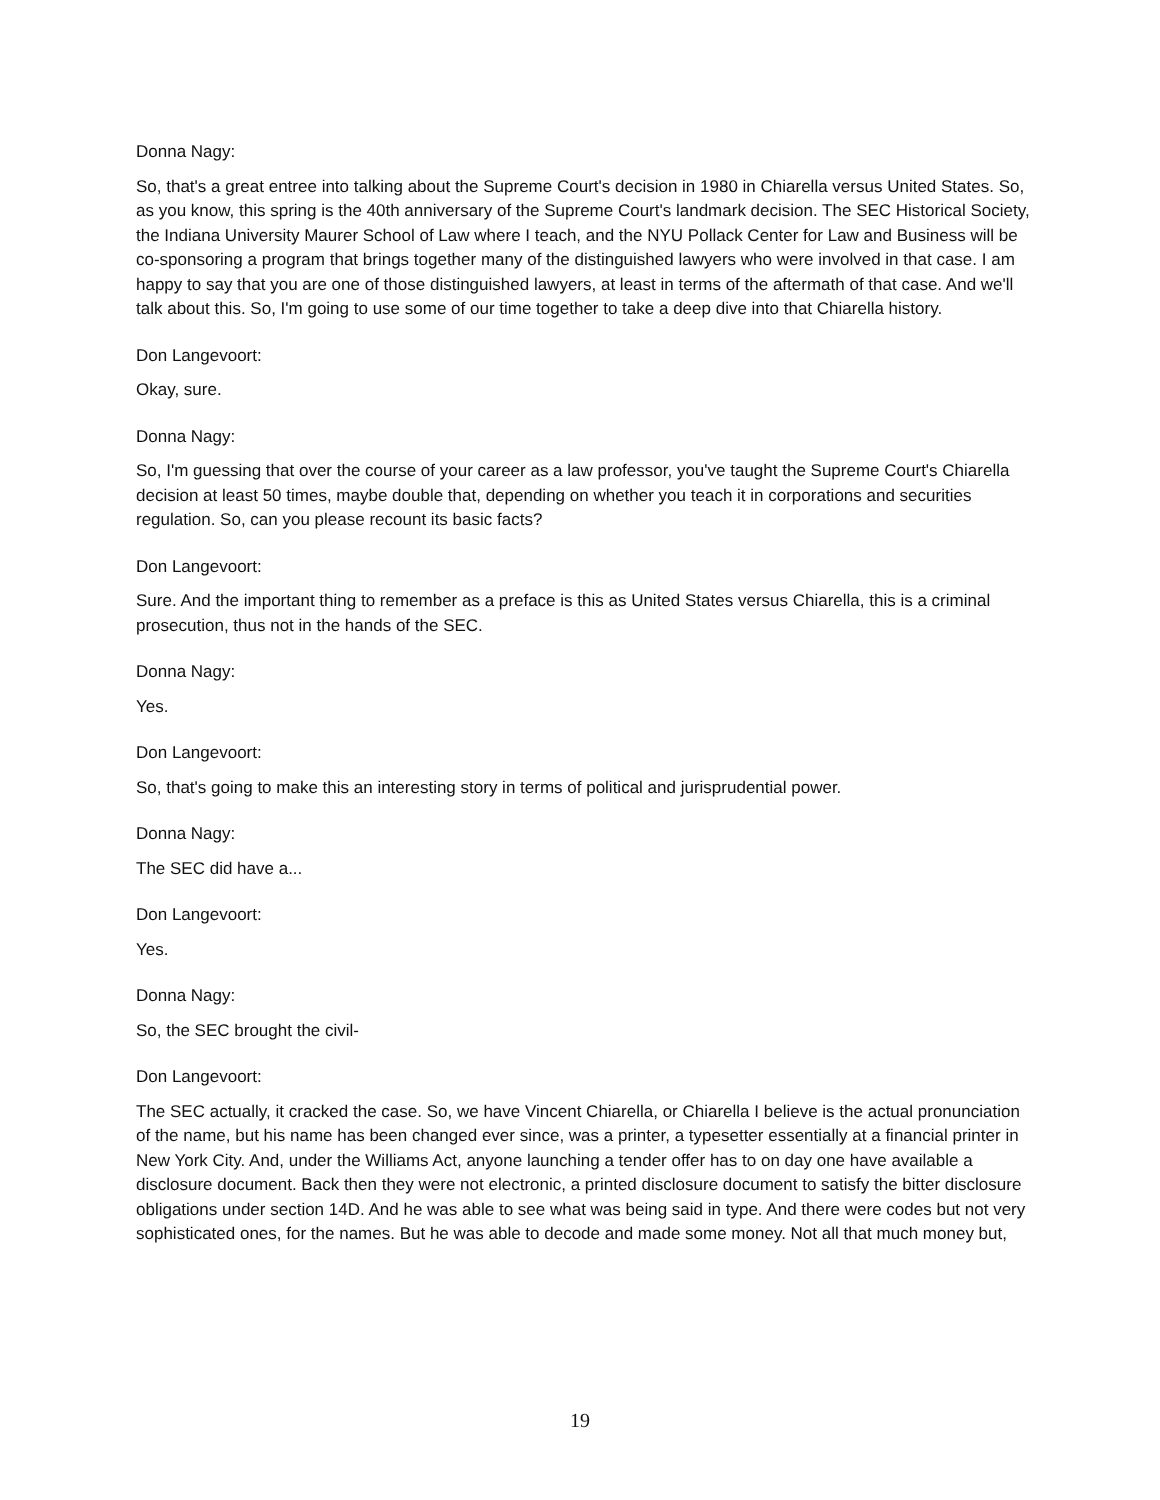Donna Nagy:
So, that's a great entree into talking about the Supreme Court's decision in 1980 in Chiarella versus United States. So, as you know, this spring is the 40th anniversary of the Supreme Court's landmark decision. The SEC Historical Society, the Indiana University Maurer School of Law where I teach, and the NYU Pollack Center for Law and Business will be co-sponsoring a program that brings together many of the distinguished lawyers who were involved in that case. I am happy to say that you are one of those distinguished lawyers, at least in terms of the aftermath of that case. And we'll talk about this. So, I'm going to use some of our time together to take a deep dive into that Chiarella history.
Don Langevoort:
Okay, sure.
Donna Nagy:
So, I'm guessing that over the course of your career as a law professor, you've taught the Supreme Court's Chiarella decision at least 50 times, maybe double that, depending on whether you teach it in corporations and securities regulation. So, can you please recount its basic facts?
Don Langevoort:
Sure. And the important thing to remember as a preface is this as United States versus Chiarella, this is a criminal prosecution, thus not in the hands of the SEC.
Donna Nagy:
Yes.
Don Langevoort:
So, that's going to make this an interesting story in terms of political and jurisprudential power.
Donna Nagy:
The SEC did have a...
Don Langevoort:
Yes.
Donna Nagy:
So, the SEC brought the civil-
Don Langevoort:
The SEC actually, it cracked the case. So, we have Vincent Chiarella, or Chiarella I believe is the actual pronunciation of the name, but his name has been changed ever since, was a printer, a typesetter essentially at a financial printer in New York City. And, under the Williams Act, anyone launching a tender offer has to on day one have available a disclosure document. Back then they were not electronic, a printed disclosure document to satisfy the bitter disclosure obligations under section 14D. And he was able to see what was being said in type. And there were codes but not very sophisticated ones, for the names. But he was able to decode and made some money. Not all that much money but,
19